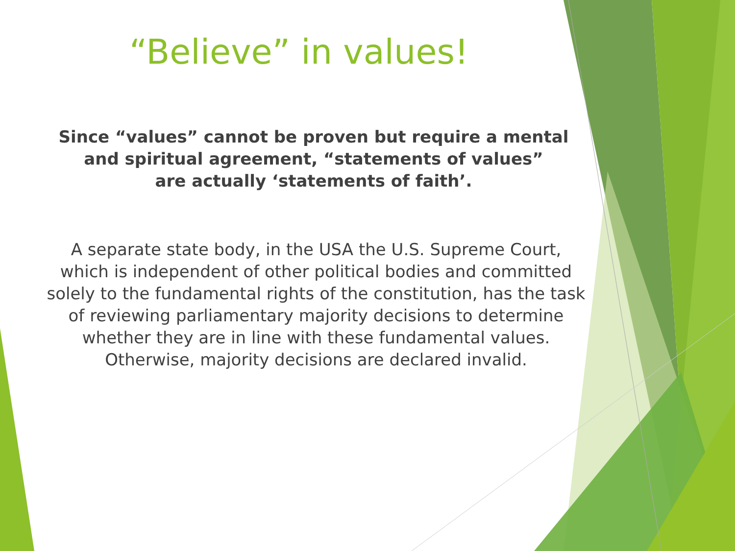“Believe” in values!
Since “values” cannot be proven but require a mental and spiritual agreement, “statements of values”
are actually ‘statements of faith’.
A separate state body, in the USA the U.S. Supreme Court, which is independent of other political bodies and committed solely to the fundamental rights of the constitution, has the task of reviewing parliamentary majority decisions to determine whether they are in line with these fundamental values. Otherwise, majority decisions are declared invalid.